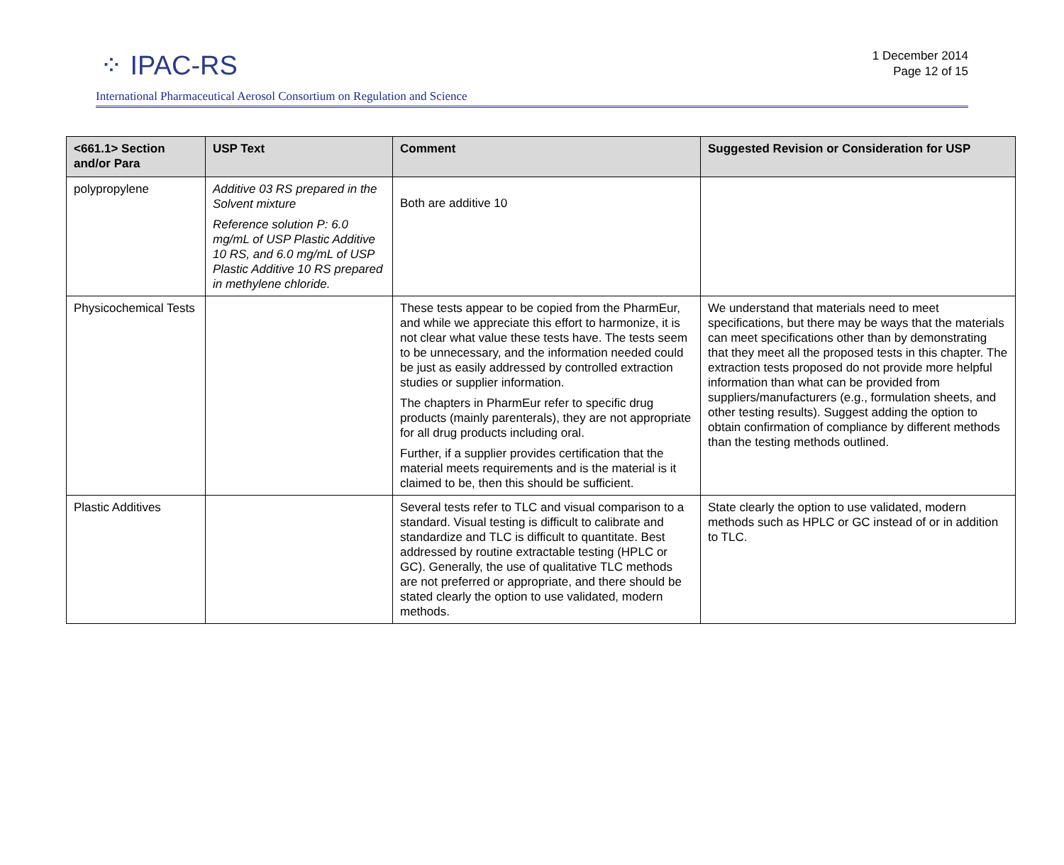⁘ IPAC-RS
1 December 2014
Page 12 of 15
International Pharmaceutical Aerosol Consortium on Regulation and Science
| <661.1> Section and/or Para | USP Text | Comment | Suggested Revision or Consideration for USP |
| --- | --- | --- | --- |
| polypropylene | Additive 03 RS prepared in the Solvent mixture Reference solution P: 6.0 mg/mL of USP Plastic Additive 10 RS, and 6.0 mg/mL of USP Plastic Additive 10 RS prepared in methylene chloride. | Both are additive 10 | |
| Physicochemical Tests | | These tests appear to be copied from the PharmEur, and while we appreciate this effort to harmonize, it is not clear what value these tests have. The tests seem to be unnecessary, and the information needed could be just as easily addressed by controlled extraction studies or supplier information. The chapters in PharmEur refer to specific drug products (mainly parenterals), they are not appropriate for all drug products including oral. Further, if a supplier provides certification that the material meets requirements and is the material is it claimed to be, then this should be sufficient. | We understand that materials need to meet specifications, but there may be ways that the materials can meet specifications other than by demonstrating that they meet all the proposed tests in this chapter. The extraction tests proposed do not provide more helpful information than what can be provided from suppliers/manufacturers (e.g., formulation sheets, and other testing results). Suggest adding the option to obtain confirmation of compliance by different methods than the testing methods outlined. |
| Plastic Additives | | Several tests refer to TLC and visual comparison to a standard. Visual testing is difficult to calibrate and standardize and TLC is difficult to quantitate. Best addressed by routine extractable testing (HPLC or GC). Generally, the use of qualitative TLC methods are not preferred or appropriate, and there should be stated clearly the option to use validated, modern methods. | State clearly the option to use validated, modern methods such as HPLC or GC instead of or in addition to TLC. |